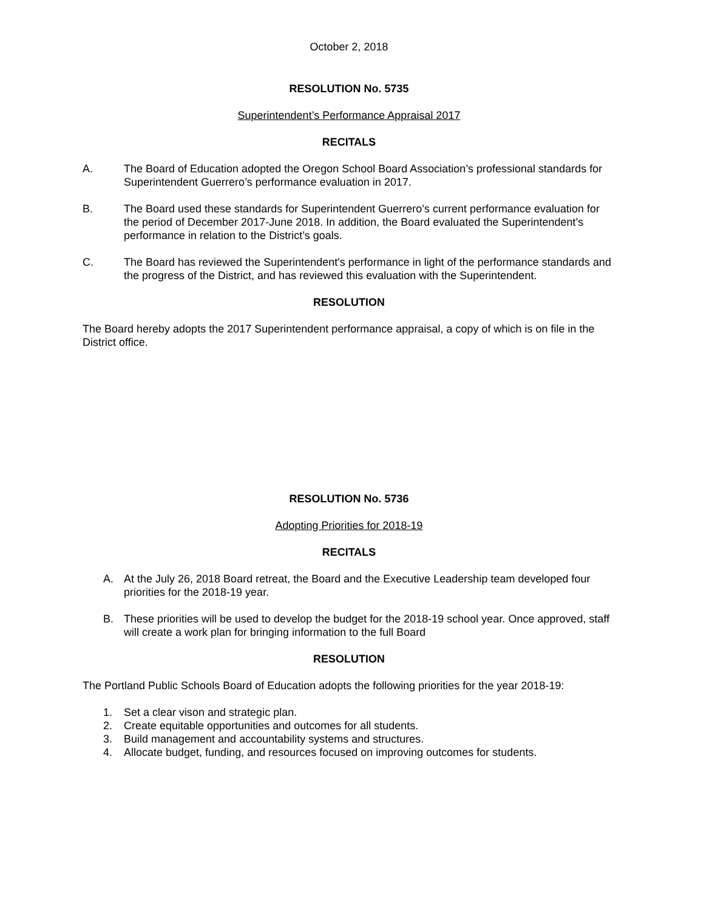October 2, 2018
RESOLUTION No. 5735
Superintendent’s Performance Appraisal 2017
RECITALS
A. The Board of Education adopted the Oregon School Board Association’s professional standards for Superintendent Guerrero’s performance evaluation in 2017.
B. The Board used these standards for Superintendent Guerrero’s current performance evaluation for the period of December 2017-June 2018. In addition, the Board evaluated the Superintendent’s performance in relation to the District’s goals.
C. The Board has reviewed the Superintendent's performance in light of the performance standards and the progress of the District, and has reviewed this evaluation with the Superintendent.
RESOLUTION
The Board hereby adopts the 2017 Superintendent performance appraisal, a copy of which is on file in the District office.
RESOLUTION No. 5736
Adopting Priorities for 2018-19
RECITALS
A. At the July 26, 2018 Board retreat, the Board and the Executive Leadership team developed four priorities for the 2018-19 year.
B. These priorities will be used to develop the budget for the 2018-19 school year. Once approved, staff will create a work plan for bringing information to the full Board
RESOLUTION
The Portland Public Schools Board of Education adopts the following priorities for the year 2018-19:
1. Set a clear vison and strategic plan.
2. Create equitable opportunities and outcomes for all students.
3. Build management and accountability systems and structures.
4. Allocate budget, funding, and resources focused on improving outcomes for students.